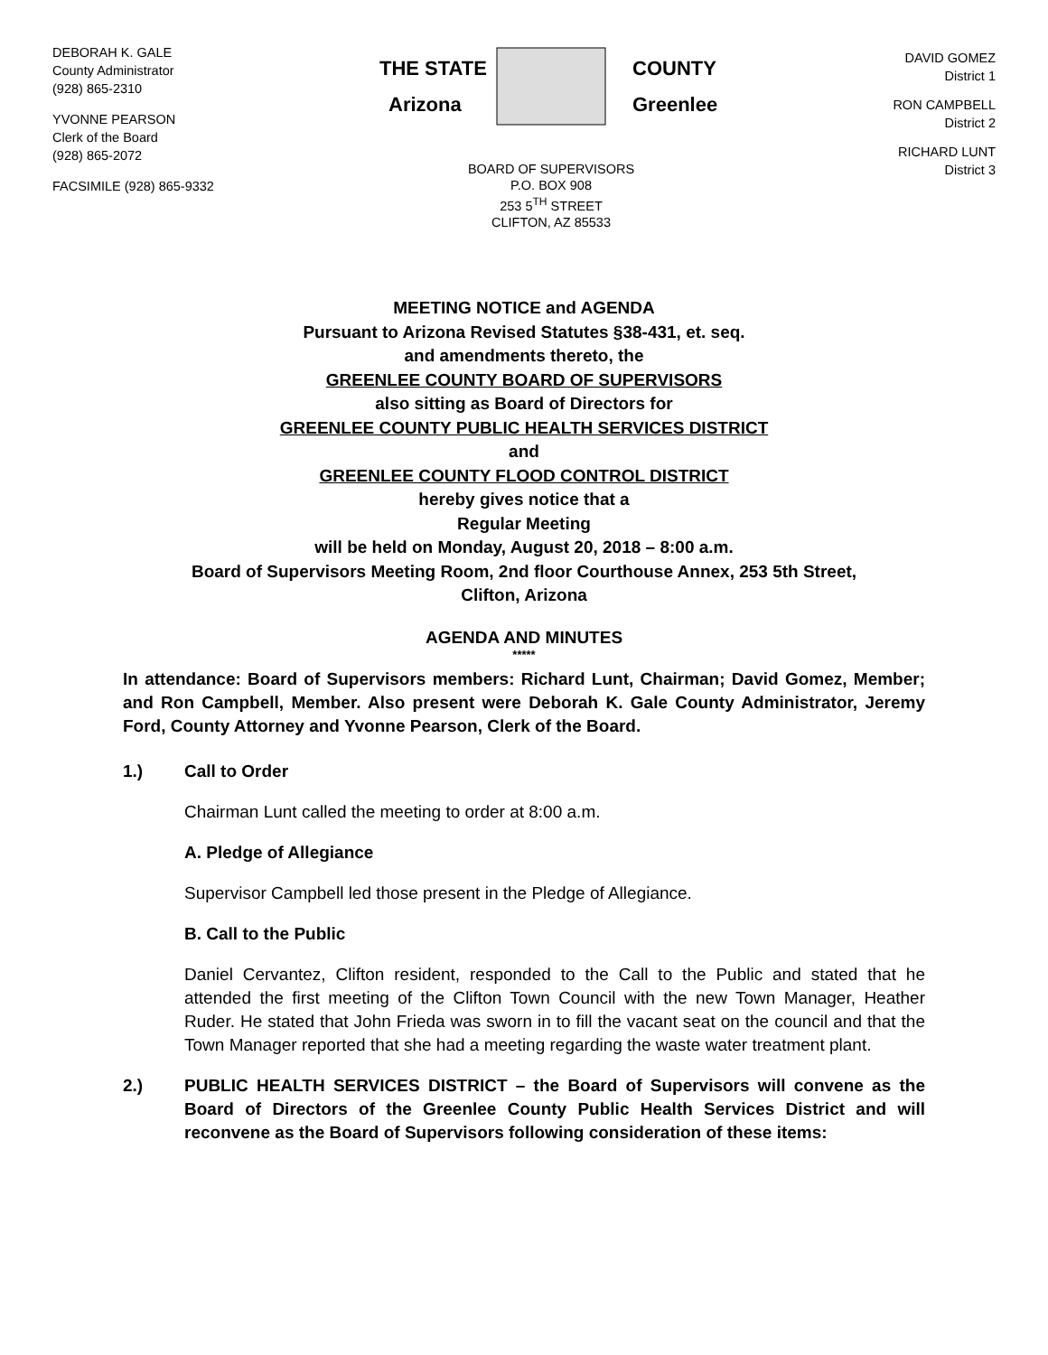DEBORAH K. GALE
County Administrator
(928) 865-2310
YVONNE PEARSON
Clerk of the Board
(928) 865-2072
FACSIMILE (928) 865-9332
THE STATE
Arizona
COUNTY
Greenlee
BOARD OF SUPERVISORS
P.O. BOX 908
253 5<sup>TH</sup> STREET
CLIFTON, AZ 85533
DAVID GOMEZ
District 1
RON CAMPBELL
District 2
RICHARD LUNT
District 3
MEETING NOTICE and AGENDA
Pursuant to Arizona Revised Statutes §38-431, et. seq.
and amendments thereto, the
GREENLEE COUNTY BOARD OF SUPERVISORS
also sitting as Board of Directors for
GREENLEE COUNTY PUBLIC HEALTH SERVICES DISTRICT
and
GREENLEE COUNTY FLOOD CONTROL DISTRICT
hereby gives notice that a
Regular Meeting
will be held on Monday, August 20, 2018 – 8:00 a.m.
Board of Supervisors Meeting Room, 2nd floor Courthouse Annex, 253 5th Street,
Clifton, Arizona
AGENDA AND MINUTES
*****
In attendance: Board of Supervisors members: Richard Lunt, Chairman; David Gomez, Member; and Ron Campbell, Member. Also present were Deborah K. Gale County Administrator, Jeremy Ford, County Attorney and Yvonne Pearson, Clerk of the Board.
1.) Call to Order
Chairman Lunt called the meeting to order at 8:00 a.m.
A. Pledge of Allegiance
Supervisor Campbell led those present in the Pledge of Allegiance.
B. Call to the Public
Daniel Cervantez, Clifton resident, responded to the Call to the Public and stated that he attended the first meeting of the Clifton Town Council with the new Town Manager, Heather Ruder. He stated that John Frieda was sworn in to fill the vacant seat on the council and that the Town Manager reported that she had a meeting regarding the waste water treatment plant.
2.) PUBLIC HEALTH SERVICES DISTRICT – the Board of Supervisors will convene as the Board of Directors of the Greenlee County Public Health Services District and will reconvene as the Board of Supervisors following consideration of these items: